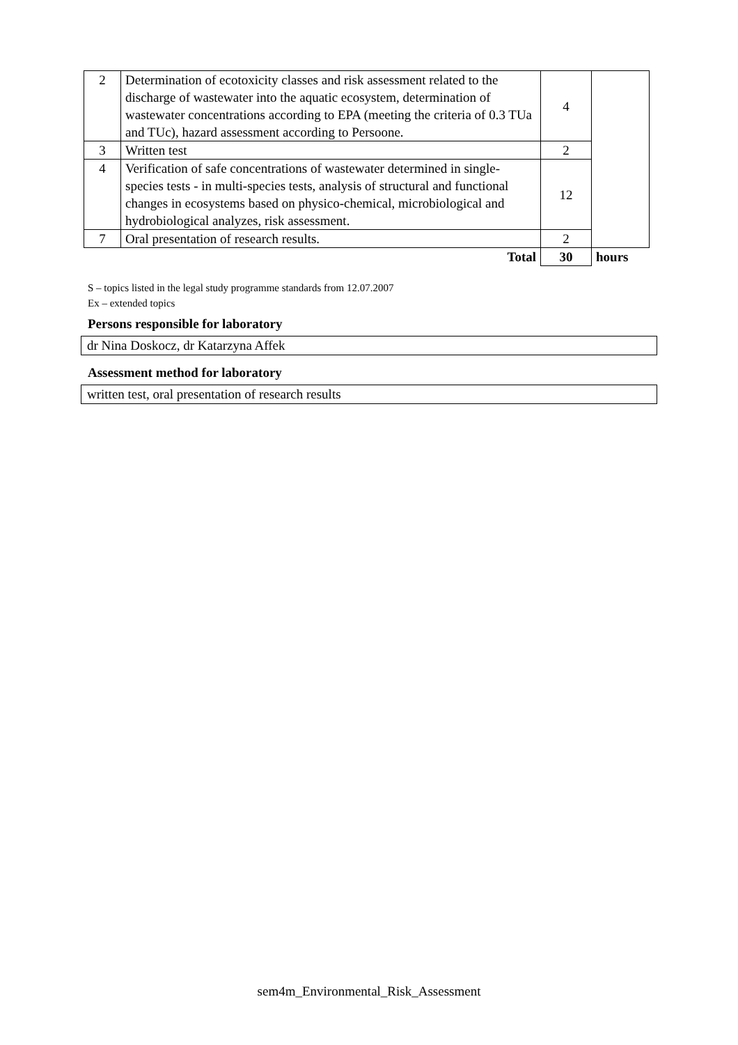| 2 | Determination of ecotoxicity classes and risk assessment related to the discharge of wastewater into the aquatic ecosystem, determination of wastewater concentrations according to EPA (meeting the criteria of 0.3 TUa and TUc), hazard assessment according to Persoone. | 4 | |
| 3 | Written test | 2 | |
| 4 | Verification of safe concentrations of wastewater determined in single-species tests - in multi-species tests, analysis of structural and functional changes in ecosystems based on physico-chemical, microbiological and hydrobiological analyzes, risk assessment. | 12 | |
| 7 | Oral presentation of research results. | 2 | |
| | Total | 30 | hours |
S – topics listed in the legal study programme standards from 12.07.2007
Ex – extended topics
Persons responsible for laboratory
dr Nina Doskocz, dr Katarzyna Affek
Assessment method for laboratory
written test, oral presentation of research results
sem4m_Environmental_Risk_Assessment